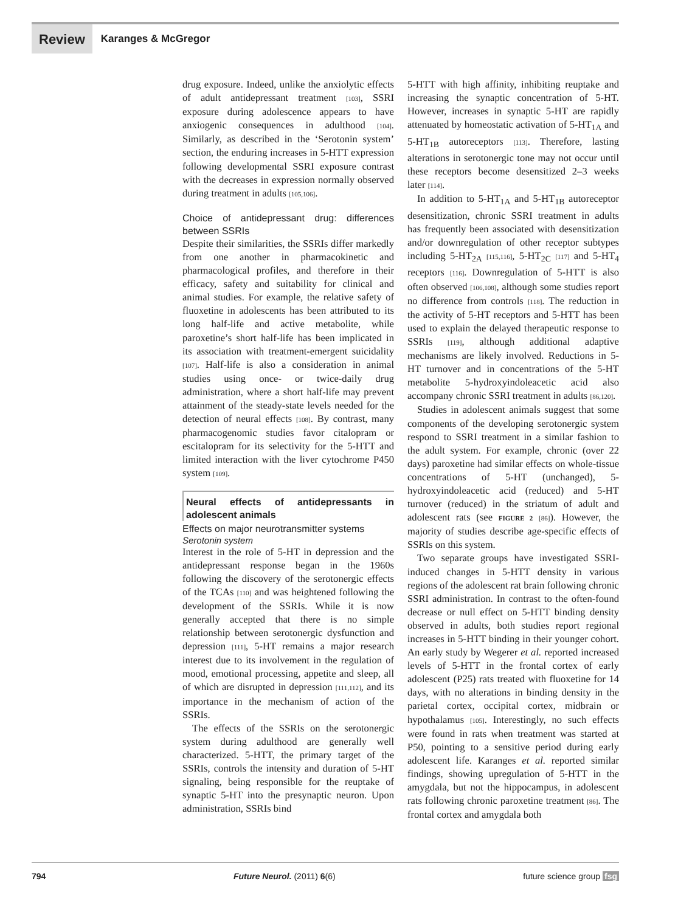Review Karanges & McGregor
drug exposure. Indeed, unlike the anxiolytic effects of adult antidepressant treatment [103], SSRI exposure during adolescence appears to have anxiogenic consequences in adulthood [104]. Similarly, as described in the ‘Serotonin system’ section, the enduring increases in 5-HTT expression following developmental SSRI exposure contrast with the decreases in expression normally observed during treatment in adults [105,106].
Choice of antidepressant drug: differences between SSRIs
Despite their similarities, the SSRIs differ markedly from one another in pharmacokinetic and pharmacological profiles, and therefore in their efficacy, safety and suitability for clinical and animal studies. For example, the relative safety of fluoxetine in adolescents has been attributed to its long half-life and active metabolite, while paroxetine’s short half-life has been implicated in its association with treatment-emergent suicidality [107]. Half-life is also a consideration in animal studies using once- or twice-daily drug administration, where a short half-life may prevent attainment of the steady-state levels needed for the detection of neural effects [108]. By contrast, many pharmacogenomic studies favor citalopram or escitalopram for its selectivity for the 5-HTT and limited interaction with the liver cytochrome P450 system [109].
Neural effects of antidepressants in adolescent animals
Effects on major neurotransmitter systems
Serotonin system
Interest in the role of 5-HT in depression and the antidepressant response began in the 1960s following the discovery of the serotonergic effects of the TCAs [110] and was heightened following the development of the SSRIs. While it is now generally accepted that there is no simple relationship between serotonergic dysfunction and depression [111], 5-HT remains a major research interest due to its involvement in the regulation of mood, emotional processing, appetite and sleep, all of which are disrupted in depression [111,112], and its importance in the mechanism of action of the SSRIs.
The effects of the SSRIs on the serotonergic system during adulthood are generally well characterized. 5-HTT, the primary target of the SSRIs, controls the intensity and duration of 5-HT signaling, being responsible for the reuptake of synaptic 5-HT into the presynaptic neuron. Upon administration, SSRIs bind
5-HTT with high affinity, inhibiting reuptake and increasing the synaptic concentration of 5-HT. However, increases in synaptic 5-HT are rapidly attenuated by homeostatic activation of 5-HT<sub>1A</sub> and 5-HT<sub>1B</sub> autoreceptors [113]. Therefore, lasting alterations in serotonergic tone may not occur until these receptors become desensitized 2–3 weeks later [114].
In addition to 5-HT<sub>1A</sub> and 5-HT<sub>1B</sub> autoreceptor desensitization, chronic SSRI treatment in adults has frequently been associated with desensitization and/or downregulation of other receptor subtypes including 5-HT<sub>2A</sub> [115,116], 5-HT<sub>2C</sub> [117] and 5-HT<sub>4</sub> receptors [116]. Downregulation of 5-HTT is also often observed [106,108], although some studies report no difference from controls [118]. The reduction in the activity of 5-HT receptors and 5-HTT has been used to explain the delayed therapeutic response to SSRIs [119], although additional adaptive mechanisms are likely involved. Reductions in 5-HT turnover and in concentrations of the 5-HT metabolite 5-hydroxyindoleacetic acid also accompany chronic SSRI treatment in adults [86,120].
Studies in adolescent animals suggest that some components of the developing serotonergic system respond to SSRI treatment in a similar fashion to the adult system. For example, chronic (over 22 days) paroxetine had similar effects on whole-tissue concentrations of 5-HT (unchanged), 5-hydroxyindoleacetic acid (reduced) and 5-HT turnover (reduced) in the striatum of adult and adolescent rats (see FIGURE 2 [86]). However, the majority of studies describe age-specific effects of SSRIs on this system.
Two separate groups have investigated SSRI-induced changes in 5-HTT density in various regions of the adolescent rat brain following chronic SSRI administration. In contrast to the often-found decrease or null effect on 5-HTT binding density observed in adults, both studies report regional increases in 5-HTT binding in their younger cohort. An early study by Wegerer et al. reported increased levels of 5-HTT in the frontal cortex of early adolescent (P25) rats treated with fluoxetine for 14 days, with no alterations in binding density in the parietal cortex, occipital cortex, midbrain or hypothalamus [105]. Interestingly, no such effects were found in rats when treatment was started at P50, pointing to a sensitive period during early adolescent life. Karanges et al. reported similar findings, showing upregulation of 5-HTT in the amygdala, but not the hippocampus, in adolescent rats following chronic paroxetine treatment [86]. The frontal cortex and amygdala both
794 Future Neurol. (2011) 6(6) future science group fsg